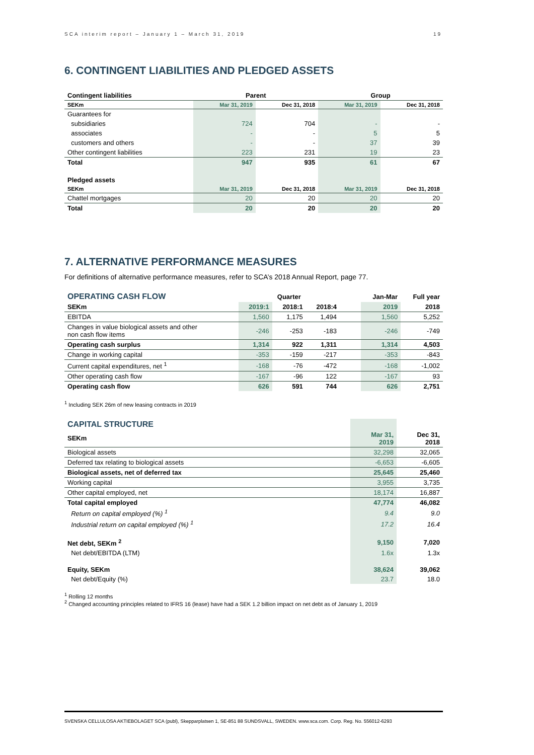SCA interim report – January 1 – March 31, 2019 19
6. CONTINGENT LIABILITIES AND PLEDGED ASSETS
| Contingent liabilities | Parent | | Group | |
| SEKm | Mar 31, 2019 | Dec 31, 2018 | Mar 31, 2019 | Dec 31, 2018 |
| Guarantees for | | | | |
| subsidiaries | 724 | 704 | - | - |
| associates | - | - | 5 | 5 |
| customers and others | - | - | 37 | 39 |
| Other contingent liabilities | 223 | 231 | 19 | 23 |
| Total | 947 | 935 | 61 | 67 |
| Pledged assets | | | | |
| SEKm | Mar 31, 2019 | Dec 31, 2018 | Mar 31, 2019 | Dec 31, 2018 |
| Chattel mortgages | 20 | 20 | 20 | 20 |
| Total | 20 | 20 | 20 | 20 |
7. ALTERNATIVE PERFORMANCE MEASURES
For definitions of alternative performance measures, refer to SCA’s 2018 Annual Report, page 77.
| OPERATING CASH FLOW | Quarter | | | | Jan-Mar | Full year |
| SEKm | 2019:1 | 2018:1 | 2018:4 | | 2019 | 2018 |
| EBITDA | 1,560 | 1,175 | 1,494 | | 1,560 | 5,252 |
| Changes in value biological assets and other non cash flow items | -246 | -253 | -183 | | -246 | -749 |
| Operating cash surplus | 1,314 | 922 | 1,311 | | 1,314 | 4,503 |
| Change in working capital | -353 | -159 | -217 | | -353 | -843 |
| Current capital expenditures, net <sup>1</sup> | -168 | -76 | -472 | | -168 | -1,002 |
| Other operating cash flow | -167 | -96 | 122 | | -167 | 93 |
| Operating cash flow | 626 | 591 | 744 | | 626 | 2,751 |
<sup>1</sup> Including SEK 26m of new leasing contracts in 2019
| CAPITAL STRUCTURE | | |
| SEKm | Mar 31, 2019 | Dec 31, 2018 |
| Biological assets | 32,298 | 32,065 |
| Deferred tax relating to biological assets | -6,653 | -6,605 |
| Biological assets, net of deferred tax | 25,645 | 25,460 |
| Working capital | 3,955 | 3,735 |
| Other capital employed, net | 18,174 | 16,887 |
| Total capital employed | 47,774 | 46,082 |
| Return on capital employed (%) <sup>1</sup> | 9.4 | 9.0 |
| Industrial return on capital employed (%) <sup>1</sup> | 17.2 | 16.4 |
| Net debt, SEKm <sup>2</sup> | 9,150 | 7,020 |
| Net debt/EBITDA (LTM) | 1.6x | 1.3x |
| Equity, SEKm | 38,624 | 39,062 |
| Net debt/Equity (%) | 23.7 | 18.0 |
<sup>1</sup> Rolling 12 months
<sup>2</sup> Changed accounting principles related to IFRS 16 (lease) have had a SEK 1.2 billion impact on net debt as of January 1, 2019
SVENSKA CELLULOSA AKTIEBOLAGET SCA (publ), Skepparplatsen 1, SE-851 88 SUNDSVALL, SWEDEN. www.sca.com. Corp. Reg. No. 556012-6293